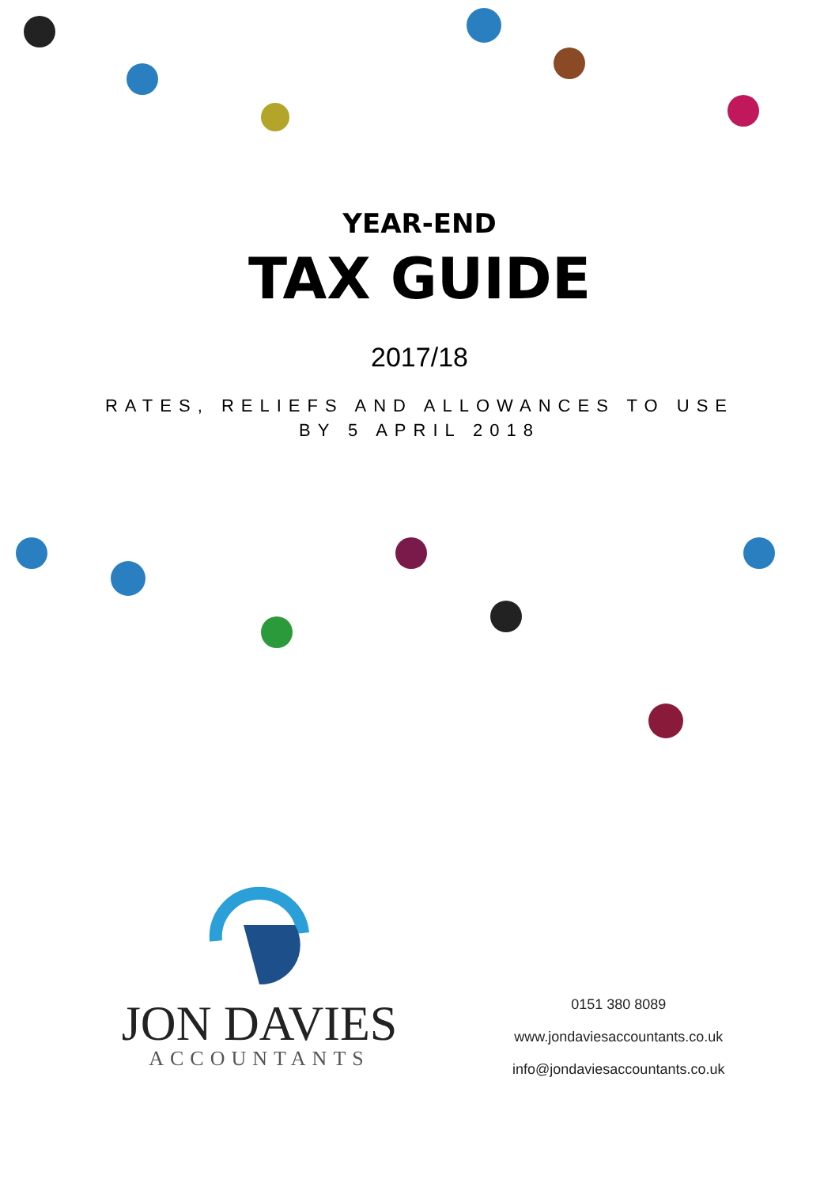YEAR-END
TAX GUIDE
2017/18
RATES, RELIEFS AND ALLOWANCES TO USE
BY 5 APRIL 2018
JON DAVIES
ACCOUNTANTS
0151 380 8089
www.jondaviesaccountants.co.uk
info@jondaviesaccountants.co.uk